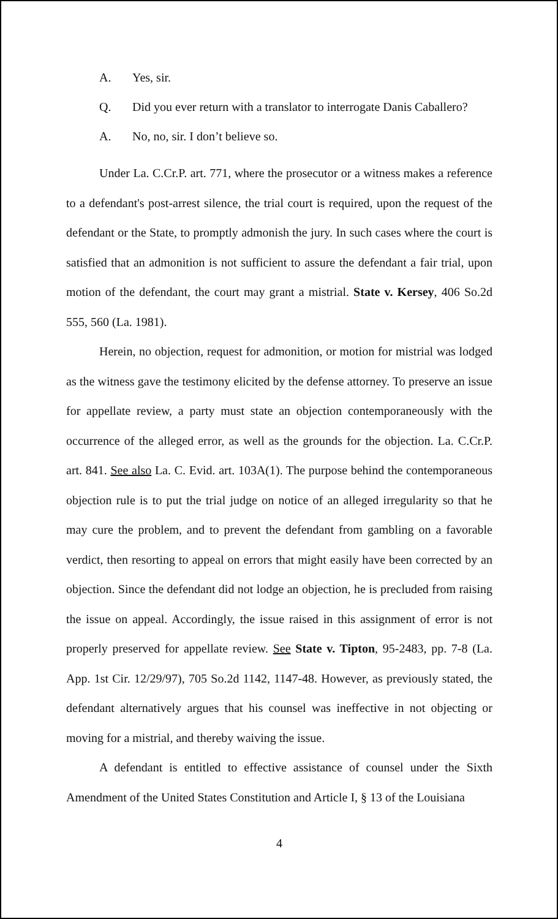A. Yes, sir.
Q. Did you ever return with a translator to interrogate Danis Caballero?
A. No, no, sir. I don’t believe so.
Under La. C.Cr.P. art. 771, where the prosecutor or a witness makes a reference to a defendant's post-arrest silence, the trial court is required, upon the request of the defendant or the State, to promptly admonish the jury. In such cases where the court is satisfied that an admonition is not sufficient to assure the defendant a fair trial, upon motion of the defendant, the court may grant a mistrial. State v. Kersey, 406 So.2d 555, 560 (La. 1981).
Herein, no objection, request for admonition, or motion for mistrial was lodged as the witness gave the testimony elicited by the defense attorney. To preserve an issue for appellate review, a party must state an objection contemporaneously with the occurrence of the alleged error, as well as the grounds for the objection. La. C.Cr.P. art. 841. See also La. C. Evid. art. 103A(1). The purpose behind the contemporaneous objection rule is to put the trial judge on notice of an alleged irregularity so that he may cure the problem, and to prevent the defendant from gambling on a favorable verdict, then resorting to appeal on errors that might easily have been corrected by an objection. Since the defendant did not lodge an objection, he is precluded from raising the issue on appeal. Accordingly, the issue raised in this assignment of error is not properly preserved for appellate review. See State v. Tipton, 95-2483, pp. 7-8 (La. App. 1st Cir. 12/29/97), 705 So.2d 1142, 1147-48. However, as previously stated, the defendant alternatively argues that his counsel was ineffective in not objecting or moving for a mistrial, and thereby waiving the issue.
A defendant is entitled to effective assistance of counsel under the Sixth Amendment of the United States Constitution and Article I, § 13 of the Louisiana
4